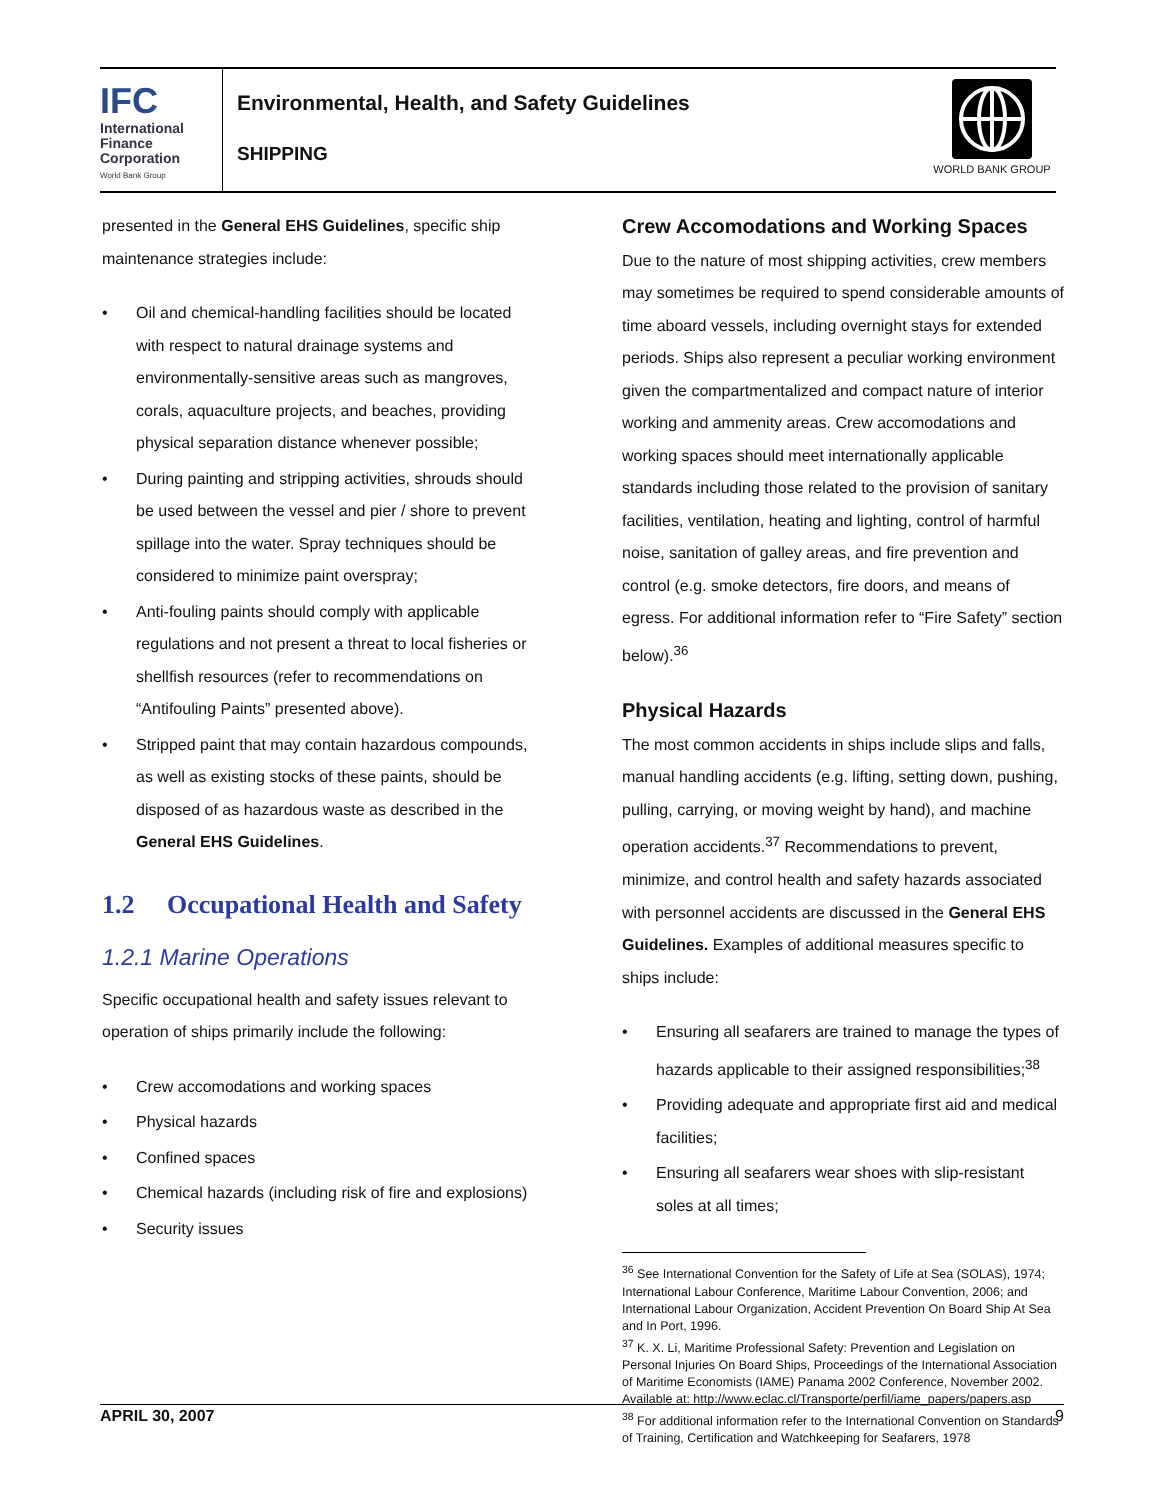IFC
International
Finance
Corporation
World Bank Group
Environmental, Health, and Safety Guidelines
SHIPPING
WORLD BANK GROUP
presented in the General EHS Guidelines, specific ship maintenance strategies include:
• Oil and chemical-handling facilities should be located with respect to natural drainage systems and environmentally-sensitive areas such as mangroves, corals, aquaculture projects, and beaches, providing physical separation distance whenever possible;
• During painting and stripping activities, shrouds should be used between the vessel and pier / shore to prevent spillage into the water. Spray techniques should be considered to minimize paint overspray;
• Anti-fouling paints should comply with applicable regulations and not present a threat to local fisheries or shellfish resources (refer to recommendations on “Antifouling Paints” presented above).
• Stripped paint that may contain hazardous compounds, as well as existing stocks of these paints, should be disposed of as hazardous waste as described in the General EHS Guidelines.
1.2 Occupational Health and Safety
1.2.1 Marine Operations
Specific occupational health and safety issues relevant to operation of ships primarily include the following:
• Crew accomodations and working spaces
• Physical hazards
• Confined spaces
• Chemical hazards (including risk of fire and explosions)
• Security issues
Crew Accomodations and Working Spaces
Due to the nature of most shipping activities, crew members may sometimes be required to spend considerable amounts of time aboard vessels, including overnight stays for extended periods. Ships also represent a peculiar working environment given the compartmentalized and compact nature of interior working and ammenity areas. Crew accomodations and working spaces should meet internationally applicable standards including those related to the provision of sanitary facilities, ventilation, heating and lighting, control of harmful noise, sanitation of galley areas, and fire prevention and control (e.g. smoke detectors, fire doors, and means of egress. For additional information refer to “Fire Safety” section below).<sup>36</sup>
Physical Hazards
The most common accidents in ships include slips and falls, manual handling accidents (e.g. lifting, setting down, pushing, pulling, carrying, or moving weight by hand), and machine operation accidents.<sup>37</sup> Recommendations to prevent, minimize, and control health and safety hazards associated with personnel accidents are discussed in the General EHS Guidelines. Examples of additional measures specific to ships include:
• Ensuring all seafarers are trained to manage the types of hazards applicable to their assigned responsibilities;<sup>38</sup>
• Providing adequate and appropriate first aid and medical facilities;
• Ensuring all seafarers wear shoes with slip-resistant soles at all times;
<sup>36</sup> See International Convention for the Safety of Life at Sea (SOLAS), 1974; International Labour Conference, Maritime Labour Convention, 2006; and International Labour Organization, Accident Prevention On Board Ship At Sea and In Port, 1996.
<sup>37</sup> K. X. Li, Maritime Professional Safety: Prevention and Legislation on Personal Injuries On Board Ships, Proceedings of the International Association of Maritime Economists (IAME) Panama 2002 Conference, November 2002. Available at: http://www.eclac.cl/Transporte/perfil/iame_papers/papers.asp
<sup>38</sup> For additional information refer to the International Convention on Standards of Training, Certification and Watchkeeping for Seafarers, 1978
APRIL 30, 2007 9